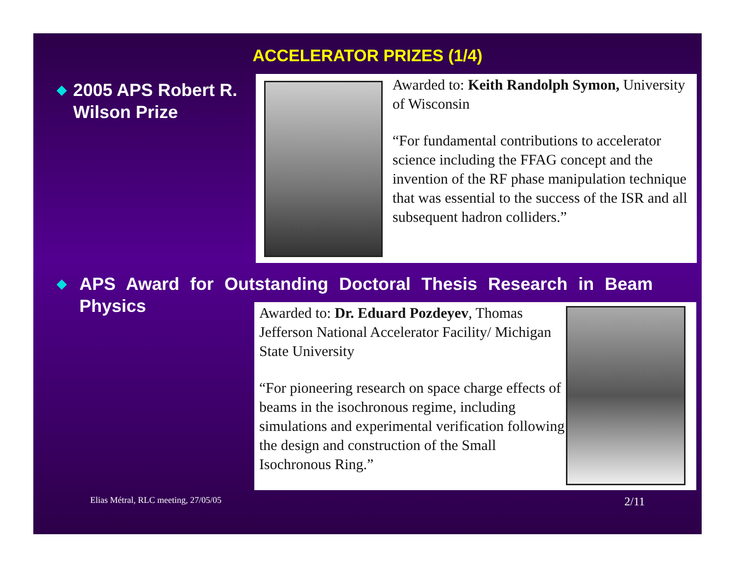ACCELERATOR PRIZES (1/4)
◆ 2005 APS Robert R. Wilson Prize
Awarded to: Keith Randolph Symon, University of Wisconsin
“For fundamental contributions to accelerator science including the FFAG concept and the invention of the RF phase manipulation technique that was essential to the success of the ISR and all subsequent hadron colliders.”
◆ APS Award for Outstanding Doctoral Thesis Research in Beam Physics
Awarded to: Dr. Eduard Pozdeyev, Thomas Jefferson National Accelerator Facility/ Michigan State University
“For pioneering research on space charge effects of beams in the isochronous regime, including simulations and experimental verification following the design and construction of the Small Isochronous Ring.”
Elias Métral, RLC meeting, 27/05/05 2/11